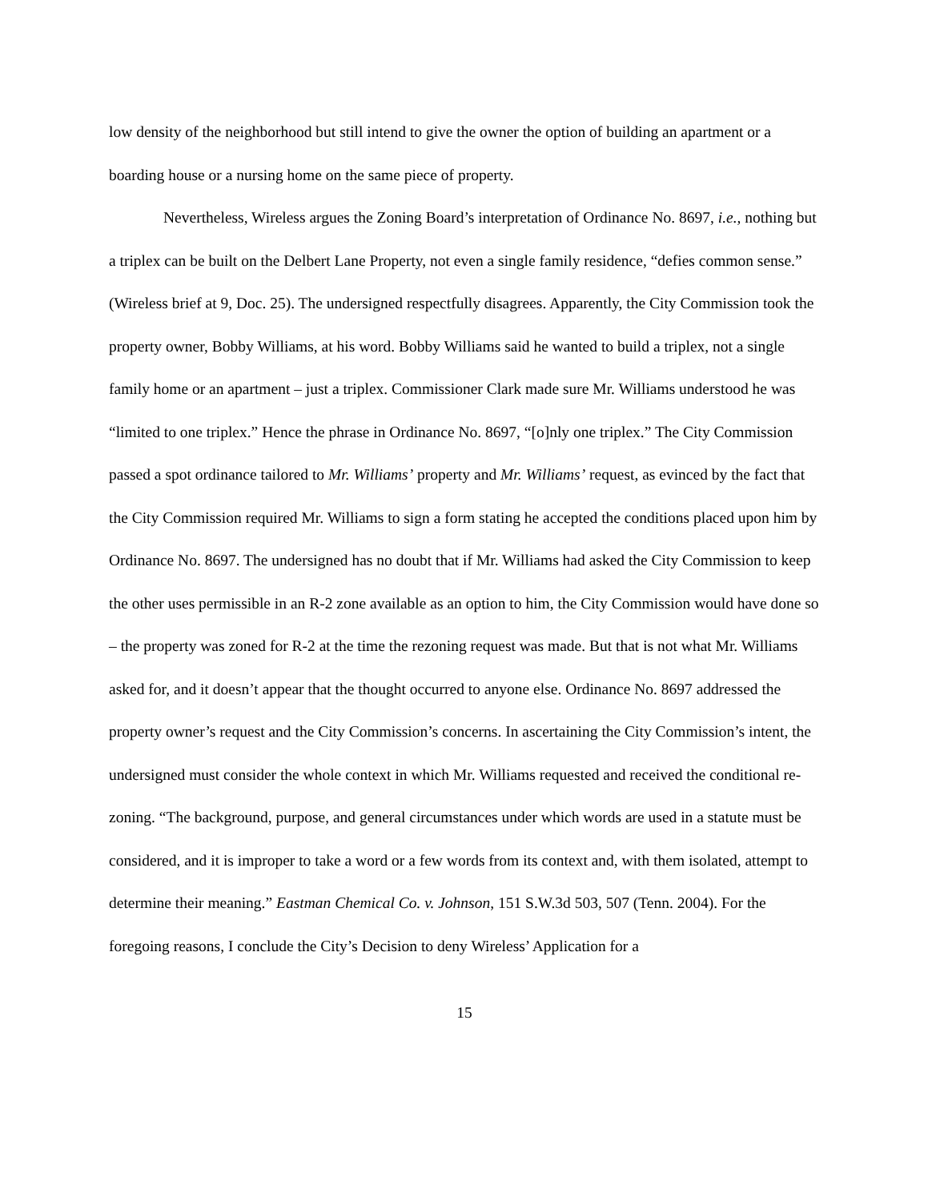low density of the neighborhood but still intend to give the owner the option of building an apartment or a boarding house or a nursing home on the same piece of property.
Nevertheless, Wireless argues the Zoning Board’s interpretation of Ordinance No. 8697, i.e., nothing but a triplex can be built on the Delbert Lane Property, not even a single family residence, “defies common sense.” (Wireless brief at 9, Doc. 25). The undersigned respectfully disagrees. Apparently, the City Commission took the property owner, Bobby Williams, at his word. Bobby Williams said he wanted to build a triplex, not a single family home or an apartment – just a triplex. Commissioner Clark made sure Mr. Williams understood he was “limited to one triplex.” Hence the phrase in Ordinance No. 8697, “[o]nly one triplex.” The City Commission passed a spot ordinance tailored to Mr. Williams’ property and Mr. Williams’ request, as evinced by the fact that the City Commission required Mr. Williams to sign a form stating he accepted the conditions placed upon him by Ordinance No. 8697. The undersigned has no doubt that if Mr. Williams had asked the City Commission to keep the other uses permissible in an R-2 zone available as an option to him, the City Commission would have done so – the property was zoned for R-2 at the time the rezoning request was made. But that is not what Mr. Williams asked for, and it doesn’t appear that the thought occurred to anyone else. Ordinance No. 8697 addressed the property owner’s request and the City Commission’s concerns. In ascertaining the City Commission’s intent, the undersigned must consider the whole context in which Mr. Williams requested and received the conditional re-zoning. “The background, purpose, and general circumstances under which words are used in a statute must be considered, and it is improper to take a word or a few words from its context and, with them isolated, attempt to determine their meaning.” Eastman Chemical Co. v. Johnson, 151 S.W.3d 503, 507 (Tenn. 2004). For the foregoing reasons, I conclude the City’s Decision to deny Wireless’ Application for a
15